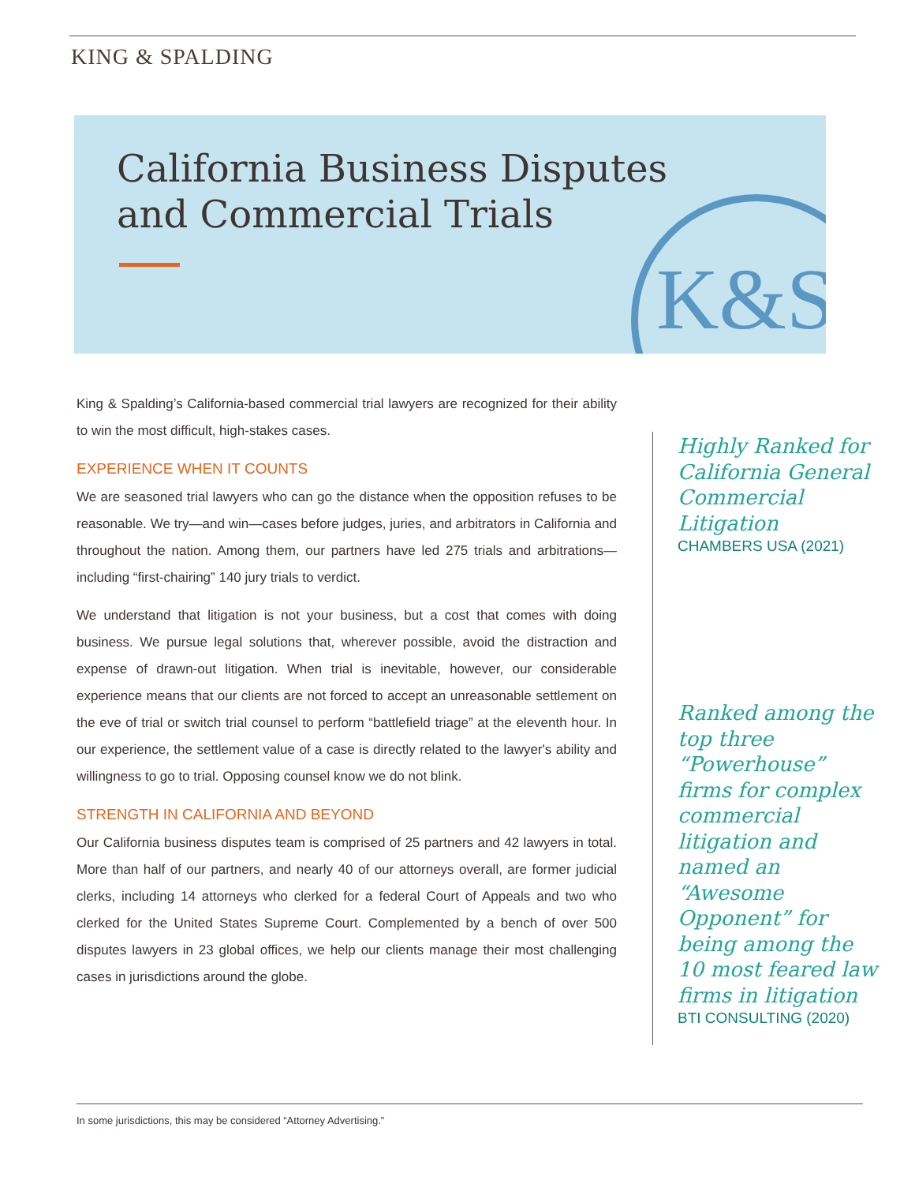KING & SPALDING
California Business Disputes
and Commercial Trials
K&S
King & Spalding’s California-based commercial trial lawyers are recognized for their ability to win the most difficult, high-stakes cases.
EXPERIENCE WHEN IT COUNTS
We are seasoned trial lawyers who can go the distance when the opposition refuses to be reasonable. We try—and win—cases before judges, juries, and arbitrators in California and throughout the nation. Among them, our partners have led 275 trials and arbitrations—including “first-chairing” 140 jury trials to verdict.
We understand that litigation is not your business, but a cost that comes with doing business. We pursue legal solutions that, wherever possible, avoid the distraction and expense of drawn-out litigation. When trial is inevitable, however, our considerable experience means that our clients are not forced to accept an unreasonable settlement on the eve of trial or switch trial counsel to perform “battlefield triage” at the eleventh hour. In our experience, the settlement value of a case is directly related to the lawyer's ability and willingness to go to trial. Opposing counsel know we do not blink.
STRENGTH IN CALIFORNIA AND BEYOND
Our California business disputes team is comprised of 25 partners and 42 lawyers in total. More than half of our partners, and nearly 40 of our attorneys overall, are former judicial clerks, including 14 attorneys who clerked for a federal Court of Appeals and two who clerked for the United States Supreme Court. Complemented by a bench of over 500 disputes lawyers in 23 global offices, we help our clients manage their most challenging cases in jurisdictions around the globe.
Highly Ranked for California General Commercial Litigation
CHAMBERS USA (2021)
Ranked among the top three “Powerhouse” firms for complex commercial litigation and named an “Awesome Opponent” for being among the 10 most feared law firms in litigation
BTI CONSULTING (2020)
In some jurisdictions, this may be considered “Attorney Advertising.”